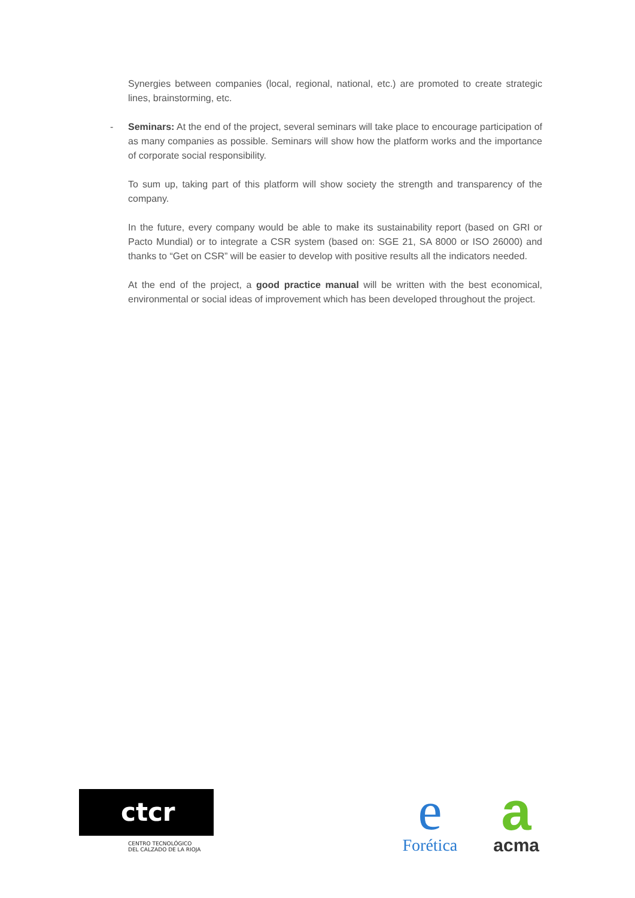Synergies between companies (local, regional, national, etc.) are promoted to create strategic lines, brainstorming, etc.
- Seminars: At the end of the project, several seminars will take place to encourage participation of as many companies as possible. Seminars will show how the platform works and the importance of corporate social responsibility.
To sum up, taking part of this platform will show society the strength and transparency of the company.
In the future, every company would be able to make its sustainability report (based on GRI or Pacto Mundial) or to integrate a CSR system (based on: SGE 21, SA 8000 or ISO 26000) and thanks to “Get on CSR” will be easier to develop with positive results all the indicators needed.
At the end of the project, a good practice manual will be written with the best economical, environmental or social ideas of improvement which has been developed throughout the project.
ctcr
CENTRO TECNOLÓGICO
DEL CALZADO DE LA RIOJA
e
Forética
a
acma